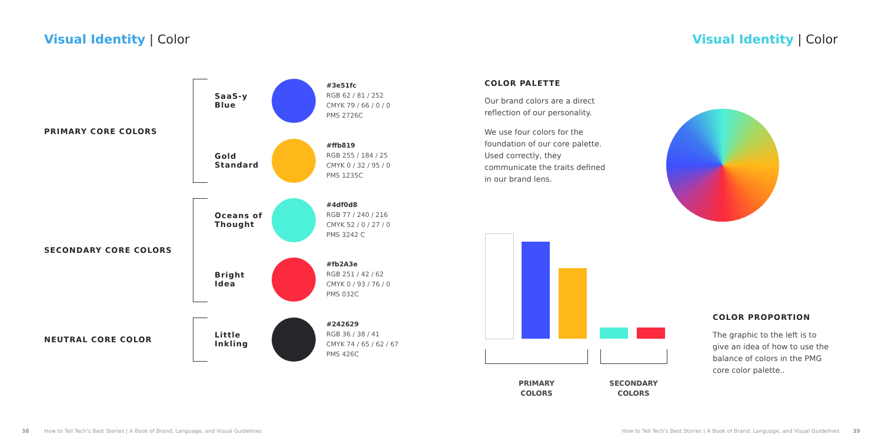Visual Identity | Color
PRIMARY CORE COLORS
SECONDARY CORE COLORS
NEUTRAL CORE COLOR
SaaS-y
Blue
#3e51fc
RGB 62 / 81 / 252
CMYK 79 / 66 / 0 / 0
PMS 2726C
Gold
Standard
#ffb819
RGB 255 / 184 / 25
CMYK 0 / 32 / 95 / 0
PMS 1235C
Oceans of
Thought
#4df0d8
RGB 77 / 240 / 216
CMYK 52 / 0 / 27 / 0
PMS 3242 C
Bright
Idea
#fb2A3e
RGB 251 / 42 / 62
CMYK 0 / 93 / 76 / 0
PMS 032C
Little
Inkling
#242629
RGB 36 / 38 / 41
CMYK 74 / 65 / 62 / 67
PMS 426C
38 How to Tell Tech's Best Stories | A Book of Brand, Language, and Visual Guidelines
Visual Identity | Color
COLOR PALETTE
Our brand colors are a direct reflection of our personality.
We use four colors for the foundation of our core palette. Used correctly, they communicate the traits defined in our brand lens.
PRIMARY
COLORS
SECONDARY
COLORS
COLOR PROPORTION
The graphic to the left is to give an idea of how to use the balance of colors in the PMG core color palette..
How to Tell Tech's Best Stories | A Book of Brand, Language, and Visual Guidelines 39